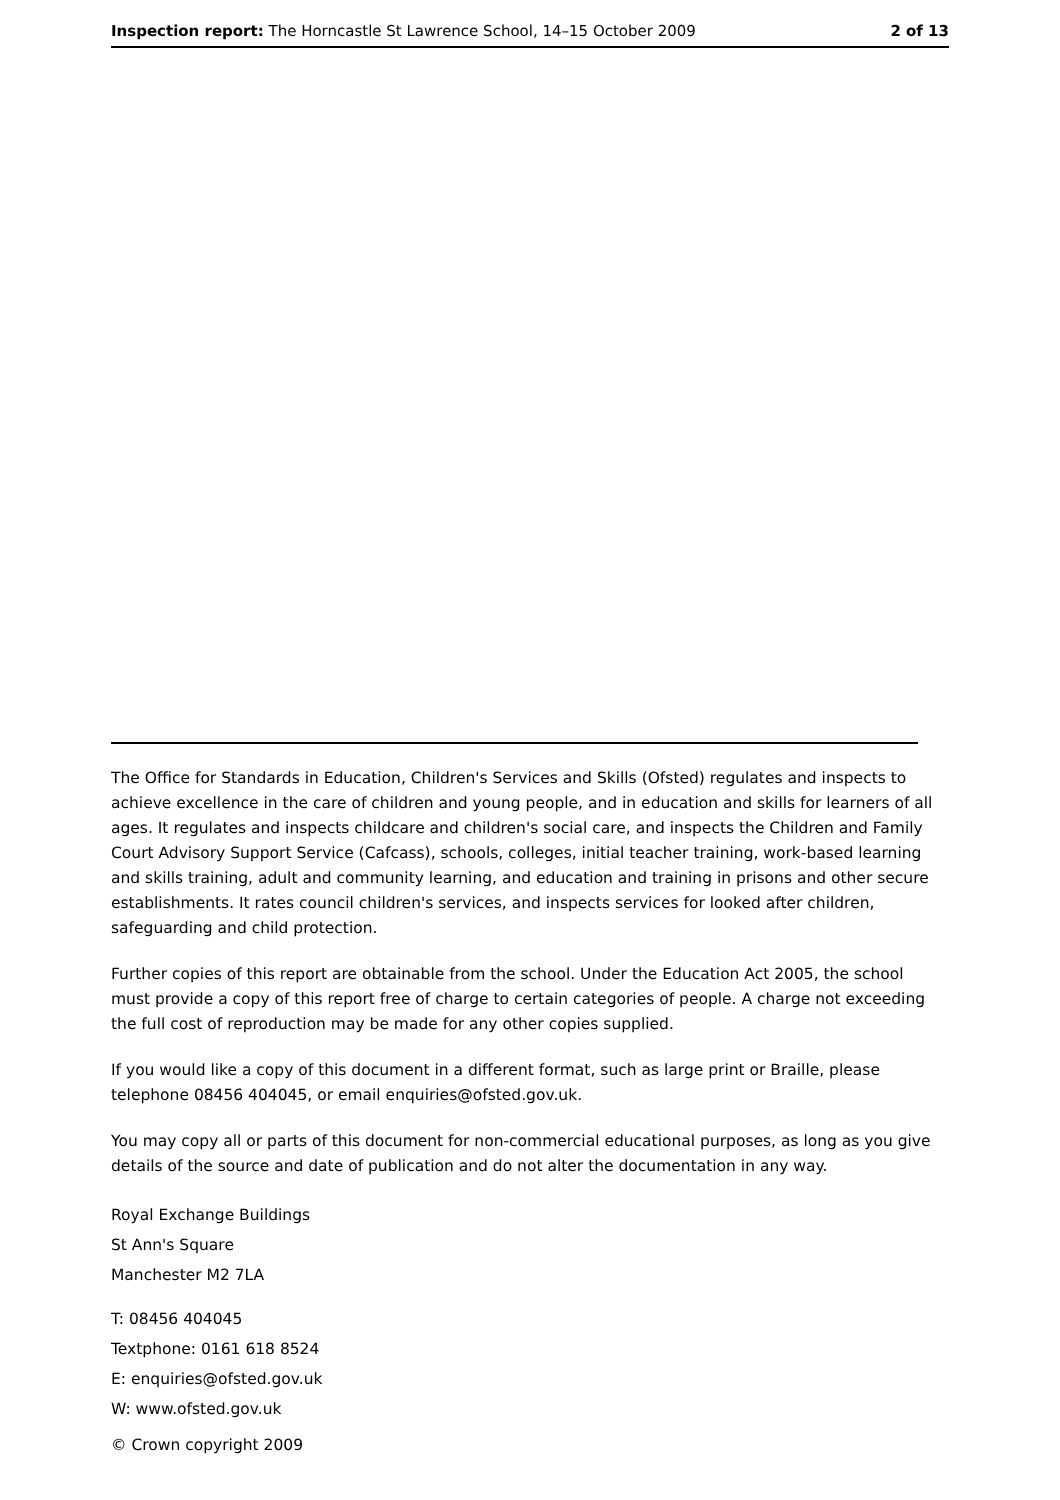Inspection report: The Horncastle St Lawrence School, 14–15 October 2009 2 of 13
The Office for Standards in Education, Children's Services and Skills (Ofsted) regulates and inspects to achieve excellence in the care of children and young people, and in education and skills for learners of all ages. It regulates and inspects childcare and children's social care, and inspects the Children and Family Court Advisory Support Service (Cafcass), schools, colleges, initial teacher training, work-based learning and skills training, adult and community learning, and education and training in prisons and other secure establishments. It rates council children's services, and inspects services for looked after children, safeguarding and child protection.
Further copies of this report are obtainable from the school. Under the Education Act 2005, the school must provide a copy of this report free of charge to certain categories of people. A charge not exceeding the full cost of reproduction may be made for any other copies supplied.
If you would like a copy of this document in a different format, such as large print or Braille, please telephone 08456 404045, or email enquiries@ofsted.gov.uk.
You may copy all or parts of this document for non-commercial educational purposes, as long as you give details of the source and date of publication and do not alter the documentation in any way.
Royal Exchange Buildings
St Ann's Square
Manchester M2 7LA
T: 08456 404045
Textphone: 0161 618 8524
E: enquiries@ofsted.gov.uk
W: www.ofsted.gov.uk
© Crown copyright 2009